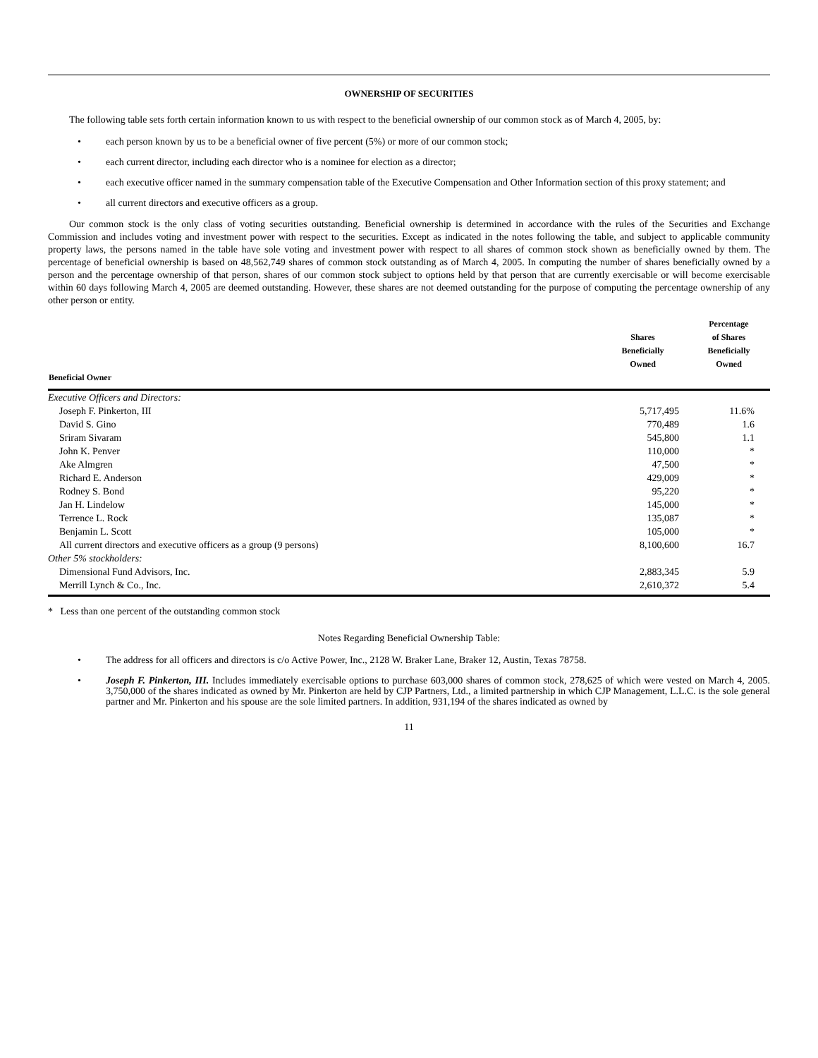OWNERSHIP OF SECURITIES
The following table sets forth certain information known to us with respect to the beneficial ownership of our common stock as of March 4, 2005, by:
• each person known by us to be a beneficial owner of five percent (5%) or more of our common stock;
• each current director, including each director who is a nominee for election as a director;
• each executive officer named in the summary compensation table of the Executive Compensation and Other Information section of this proxy statement; and
• all current directors and executive officers as a group.
Our common stock is the only class of voting securities outstanding. Beneficial ownership is determined in accordance with the rules of the Securities and Exchange Commission and includes voting and investment power with respect to the securities. Except as indicated in the notes following the table, and subject to applicable community property laws, the persons named in the table have sole voting and investment power with respect to all shares of common stock shown as beneficially owned by them. The percentage of beneficial ownership is based on 48,562,749 shares of common stock outstanding as of March 4, 2005. In computing the number of shares beneficially owned by a person and the percentage ownership of that person, shares of our common stock subject to options held by that person that are currently exercisable or will become exercisable within 60 days following March 4, 2005 are deemed outstanding. However, these shares are not deemed outstanding for the purpose of computing the percentage ownership of any other person or entity.
| Beneficial Owner | Shares Beneficially Owned | Percentage of Shares Beneficially Owned |
| --- | --- | --- |
| Executive Officers and Directors: | | |
| Joseph F. Pinkerton, III | 5,717,495 | 11.6% |
| David S. Gino | 770,489 | 1.6 |
| Sriram Sivaram | 545,800 | 1.1 |
| John K. Penver | 110,000 | * |
| Ake Almgren | 47,500 | * |
| Richard E. Anderson | 429,009 | * |
| Rodney S. Bond | 95,220 | * |
| Jan H. Lindelow | 145,000 | * |
| Terrence L. Rock | 135,087 | * |
| Benjamin L. Scott | 105,000 | * |
| All current directors and executive officers as a group (9 persons) | 8,100,600 | 16.7 |
| Other 5% stockholders: | | |
| Dimensional Fund Advisors, Inc. | 2,883,345 | 5.9 |
| Merrill Lynch & Co., Inc. | 2,610,372 | 5.4 |
* Less than one percent of the outstanding common stock
Notes Regarding Beneficial Ownership Table:
• The address for all officers and directors is c/o Active Power, Inc., 2128 W. Braker Lane, Braker 12, Austin, Texas 78758.
• Joseph F. Pinkerton, III. Includes immediately exercisable options to purchase 603,000 shares of common stock, 278,625 of which were vested on March 4, 2005. 3,750,000 of the shares indicated as owned by Mr. Pinkerton are held by CJP Partners, Ltd., a limited partnership in which CJP Management, L.L.C. is the sole general partner and Mr. Pinkerton and his spouse are the sole limited partners. In addition, 931,194 of the shares indicated as owned by
11